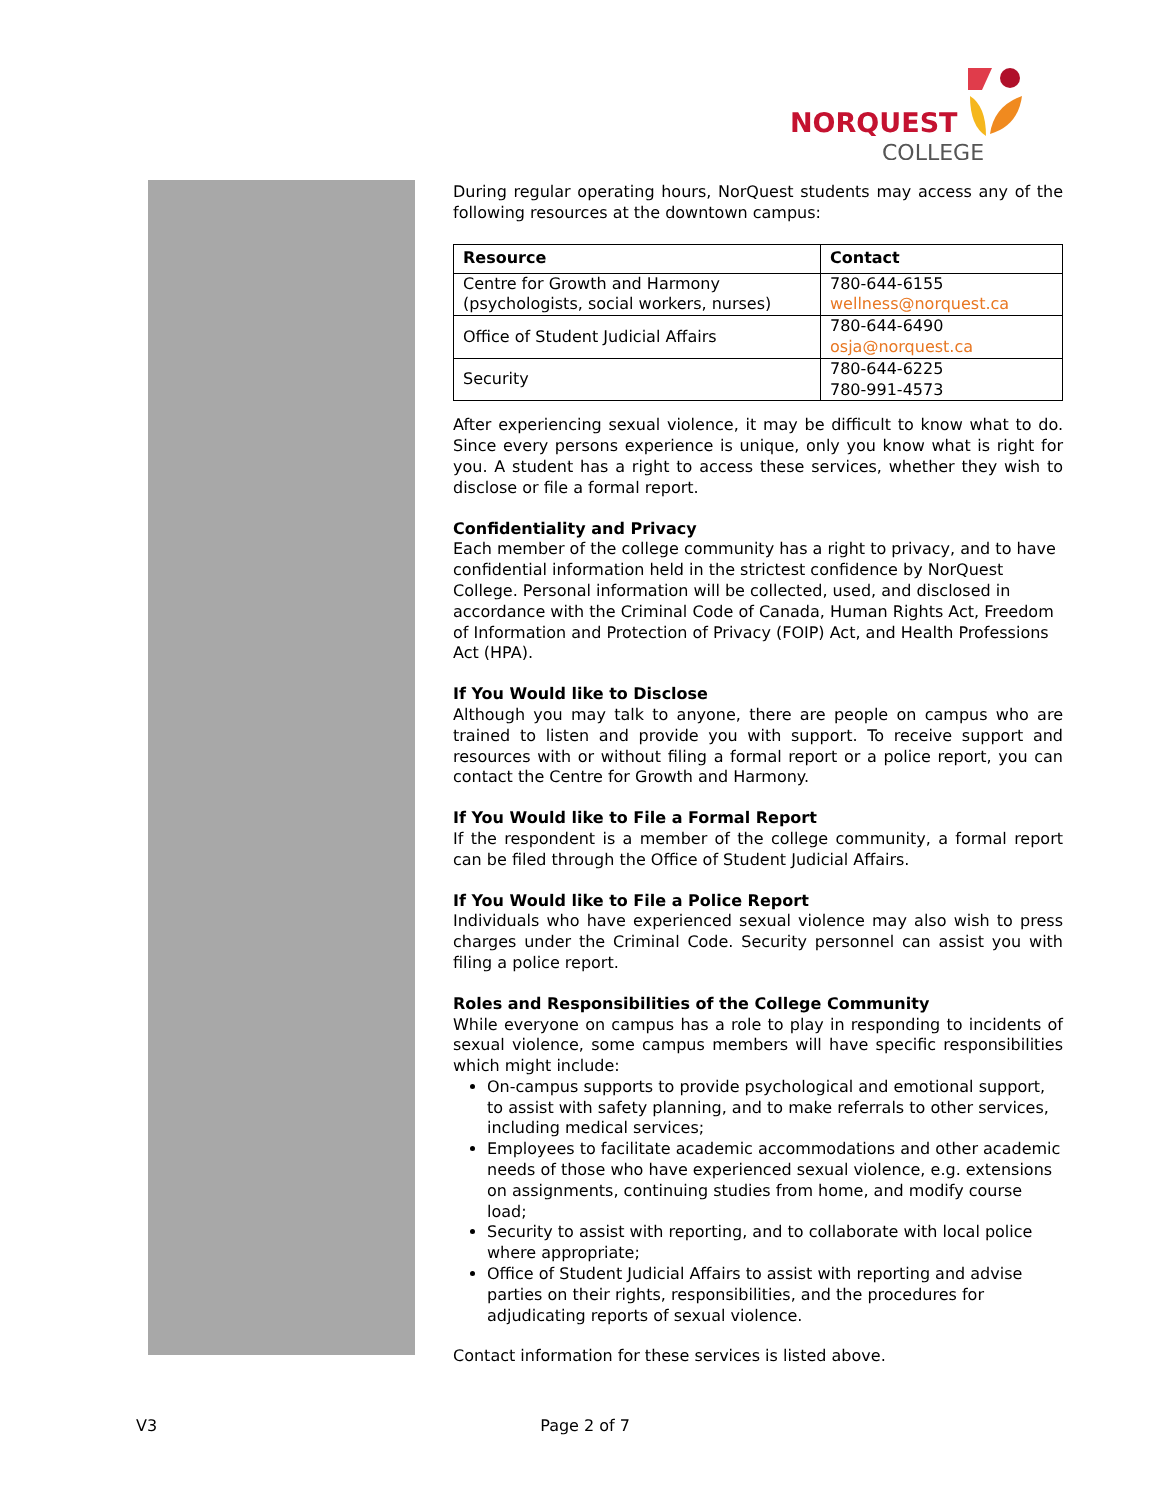NORQUEST
COLLEGE
During regular operating hours, NorQuest students may access any of the following resources at the downtown campus:
| Resource | Contact |
| --- | --- |
| Centre for Growth and Harmony (psychologists, social workers, nurses) | 780-644-6155 wellness@norquest.ca |
| Office of Student Judicial Affairs | 780-644-6490 osja@norquest.ca |
| Security | 780-644-6225 780-991-4573 |
After experiencing sexual violence, it may be difficult to know what to do. Since every persons experience is unique, only you know what is right for you. A student has a right to access these services, whether they wish to disclose or file a formal report.
Confidentiality and Privacy
Each member of the college community has a right to privacy, and to have confidential information held in the strictest confidence by NorQuest College. Personal information will be collected, used, and disclosed in accordance with the Criminal Code of Canada, Human Rights Act, Freedom of Information and Protection of Privacy (FOIP) Act, and Health Professions Act (HPA).
If You Would like to Disclose
Although you may talk to anyone, there are people on campus who are trained to listen and provide you with support. To receive support and resources with or without filing a formal report or a police report, you can contact the Centre for Growth and Harmony.
If You Would like to File a Formal Report
If the respondent is a member of the college community, a formal report can be filed through the Office of Student Judicial Affairs.
If You Would like to File a Police Report
Individuals who have experienced sexual violence may also wish to press charges under the Criminal Code. Security personnel can assist you with filing a police report.
Roles and Responsibilities of the College Community
While everyone on campus has a role to play in responding to incidents of sexual violence, some campus members will have specific responsibilities which might include:
On-campus supports to provide psychological and emotional support, to assist with safety planning, and to make referrals to other services, including medical services;
Employees to facilitate academic accommodations and other academic needs of those who have experienced sexual violence, e.g. extensions on assignments, continuing studies from home, and modify course load;
Security to assist with reporting, and to collaborate with local police where appropriate;
Office of Student Judicial Affairs to assist with reporting and advise parties on their rights, responsibilities, and the procedures for adjudicating reports of sexual violence.
Contact information for these services is listed above.
V3 Page 2 of 7